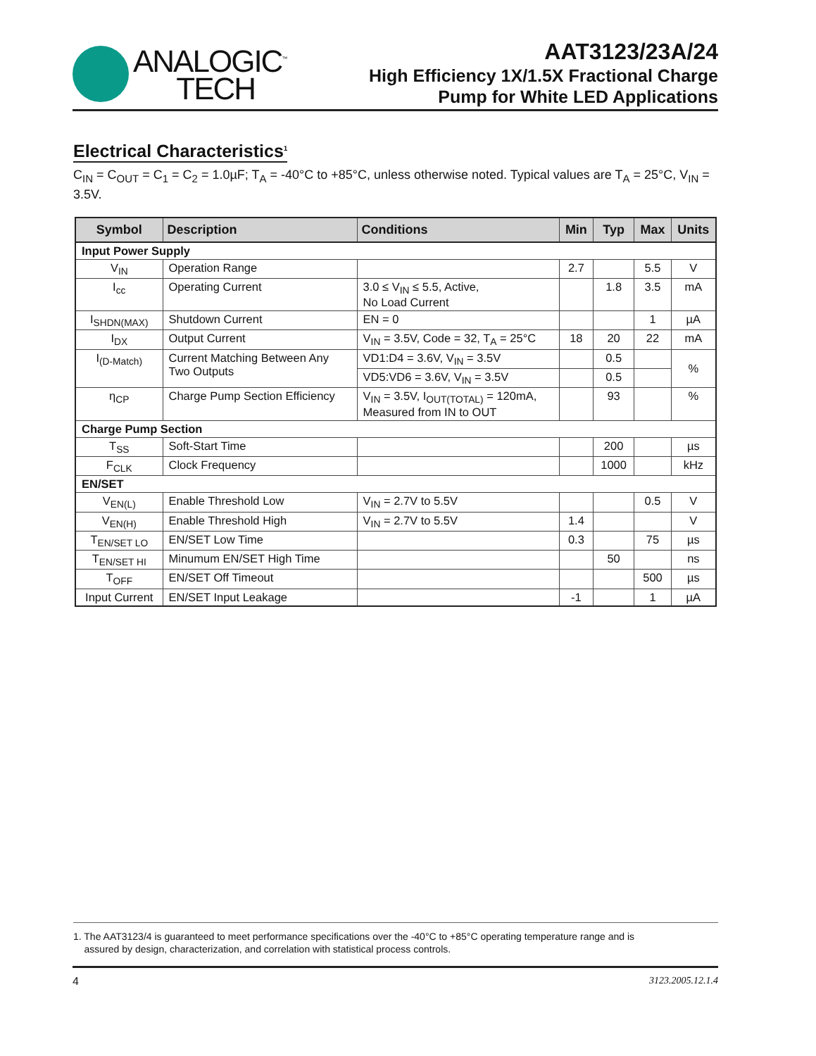ANALOGIC<sup>™</sup>
TECH
AAT3123/23A/24
High Efficiency 1X/1.5X Fractional Charge
Pump for White LED Applications
Electrical Characteristics<sup>1</sup>
C<sub>IN</sub> = C<sub>OUT</sub> = C<sub>1</sub> = C<sub>2</sub> = 1.0µF; T<sub>A</sub> = -40°C to +85°C, unless otherwise noted. Typical values are T<sub>A</sub> = 25°C, V<sub>IN</sub> = 3.5V.
| Symbol | Description | Conditions | Min | Typ | Max | Units |
| --- | --- | --- | --- | --- | --- | --- |
| Input Power Supply | | | | | | |
| V<sub>IN</sub> | Operation Range | | 2.7 | | 5.5 | V |
| I<sub>cc</sub> | Operating Current | 3.0 ≤ V<sub>IN</sub> ≤ 5.5, Active, No Load Current | | 1.8 | 3.5 | mA |
| I<sub>SHDN(MAX)</sub> | Shutdown Current | EN = 0 | | | 1 | µA |
| I<sub>DX</sub> | Output Current | V<sub>IN</sub> = 3.5V, Code = 32, T<sub>A</sub> = 25°C | 18 | 20 | 22 | mA |
| I<sub>(D-Match)</sub> | Current Matching Between Any Two Outputs | VD1:D4 = 3.6V, V<sub>IN</sub> = 3.5V | | 0.5 | | % |
| | | VD5:VD6 = 3.6V, V<sub>IN</sub> = 3.5V | | 0.5 | | |
| η<sub>CP</sub> | Charge Pump Section Efficiency | V<sub>IN</sub> = 3.5V, I<sub>OUT(TOTAL)</sub> = 120mA, Measured from IN to OUT | | 93 | | % |
| Charge Pump Section | | | | | | |
| T<sub>SS</sub> | Soft-Start Time | | | 200 | | µs |
| F<sub>CLK</sub> | Clock Frequency | | | 1000 | | kHz |
| EN/SET | | | | | | |
| V<sub>EN(L)</sub> | Enable Threshold Low | V<sub>IN</sub> = 2.7V to 5.5V | | | 0.5 | V |
| V<sub>EN(H)</sub> | Enable Threshold High | V<sub>IN</sub> = 2.7V to 5.5V | 1.4 | | | V |
| T<sub>EN/SET LO</sub> | EN/SET Low Time | | 0.3 | | 75 | µs |
| T<sub>EN/SET HI</sub> | Minumum EN/SET High Time | | | 50 | | ns |
| T<sub>OFF</sub> | EN/SET Off Timeout | | | | 500 | µs |
| Input Current | EN/SET Input Leakage | | -1 | | 1 | µA |
1. The AAT3123/4 is guaranteed to meet performance specifications over the -40°C to +85°C operating temperature range and is
assured by design, characterization, and correlation with statistical process controls.
4 3123.2005.12.1.4